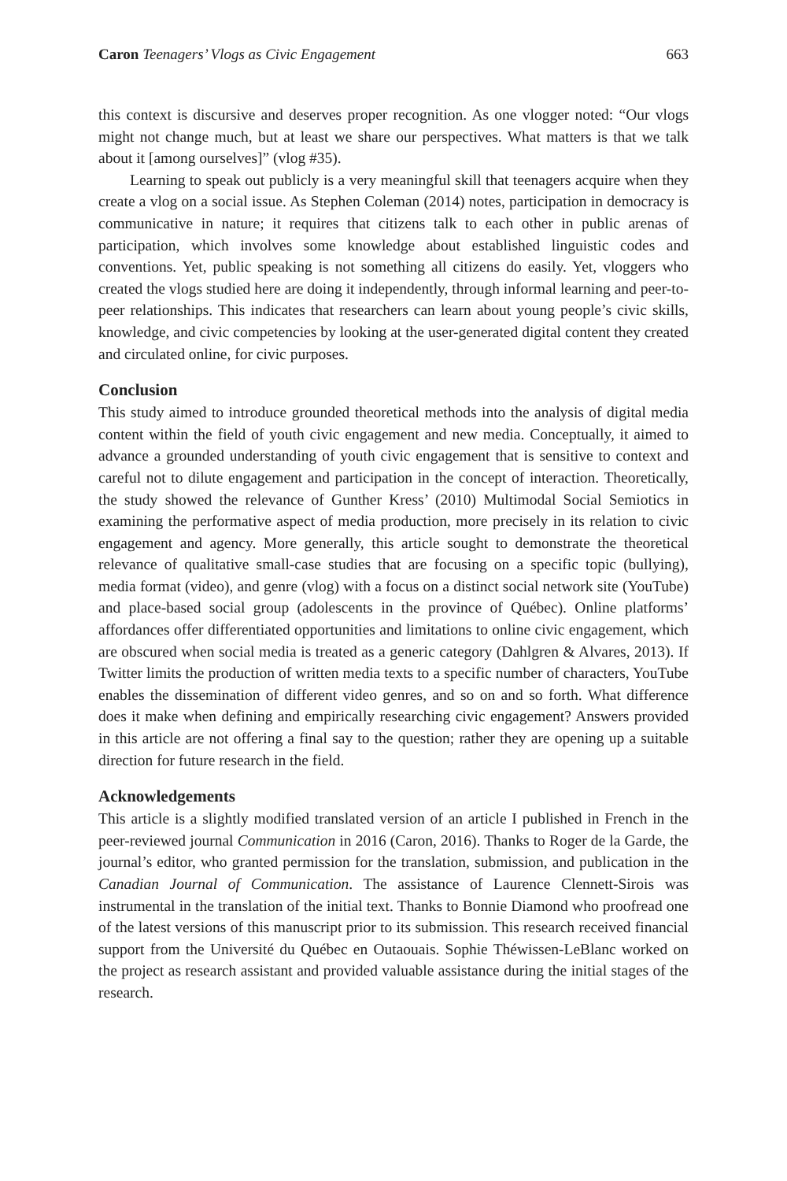Caron Teenagers’ Vlogs as Civic Engagement 663
this context is discursive and deserves proper recognition. As one vlogger noted: “Our vlogs might not change much, but at least we share our perspectives. What matters is that we talk about it [among ourselves]” (vlog #35).
Learning to speak out publicly is a very meaningful skill that teenagers acquire when they create a vlog on a social issue. As Stephen Coleman (2014) notes, participation in democracy is communicative in nature; it requires that citizens talk to each other in public arenas of participation, which involves some knowledge about established linguistic codes and conventions. Yet, public speaking is not something all citizens do easily. Yet, vloggers who created the vlogs studied here are doing it independently, through informal learning and peer-to-peer relationships. This indicates that researchers can learn about young people’s civic skills, knowledge, and civic competencies by looking at the user-generated digital content they created and circulated online, for civic purposes.
Conclusion
This study aimed to introduce grounded theoretical methods into the analysis of digital media content within the field of youth civic engagement and new media. Conceptually, it aimed to advance a grounded understanding of youth civic engagement that is sensitive to context and careful not to dilute engagement and participation in the concept of interaction. Theoretically, the study showed the relevance of Gunther Kress’ (2010) Multimodal Social Semiotics in examining the performative aspect of media production, more precisely in its relation to civic engagement and agency. More generally, this article sought to demonstrate the theoretical relevance of qualitative small-case studies that are focusing on a specific topic (bullying), media format (video), and genre (vlog) with a focus on a distinct social network site (YouTube) and place-based social group (adolescents in the province of Québec). Online platforms’ affordances offer differentiated opportunities and limitations to online civic engagement, which are obscured when social media is treated as a generic category (Dahlgren & Alvares, 2013). If Twitter limits the production of written media texts to a specific number of characters, YouTube enables the dissemination of different video genres, and so on and so forth. What difference does it make when defining and empirically researching civic engagement? Answers provided in this article are not offering a final say to the question; rather they are opening up a suitable direction for future research in the field.
Acknowledgements
This article is a slightly modified translated version of an article I published in French in the peer-reviewed journal Communication in 2016 (Caron, 2016). Thanks to Roger de la Garde, the journal’s editor, who granted permission for the translation, submission, and publication in the Canadian Journal of Communication. The assistance of Laurence Clennett-Sirois was instrumental in the translation of the initial text. Thanks to Bonnie Diamond who proofread one of the latest versions of this manuscript prior to its submission. This research received financial support from the Université du Québec en Outaouais. Sophie Théwissen-LeBlanc worked on the project as research assistant and provided valuable assistance during the initial stages of the research.